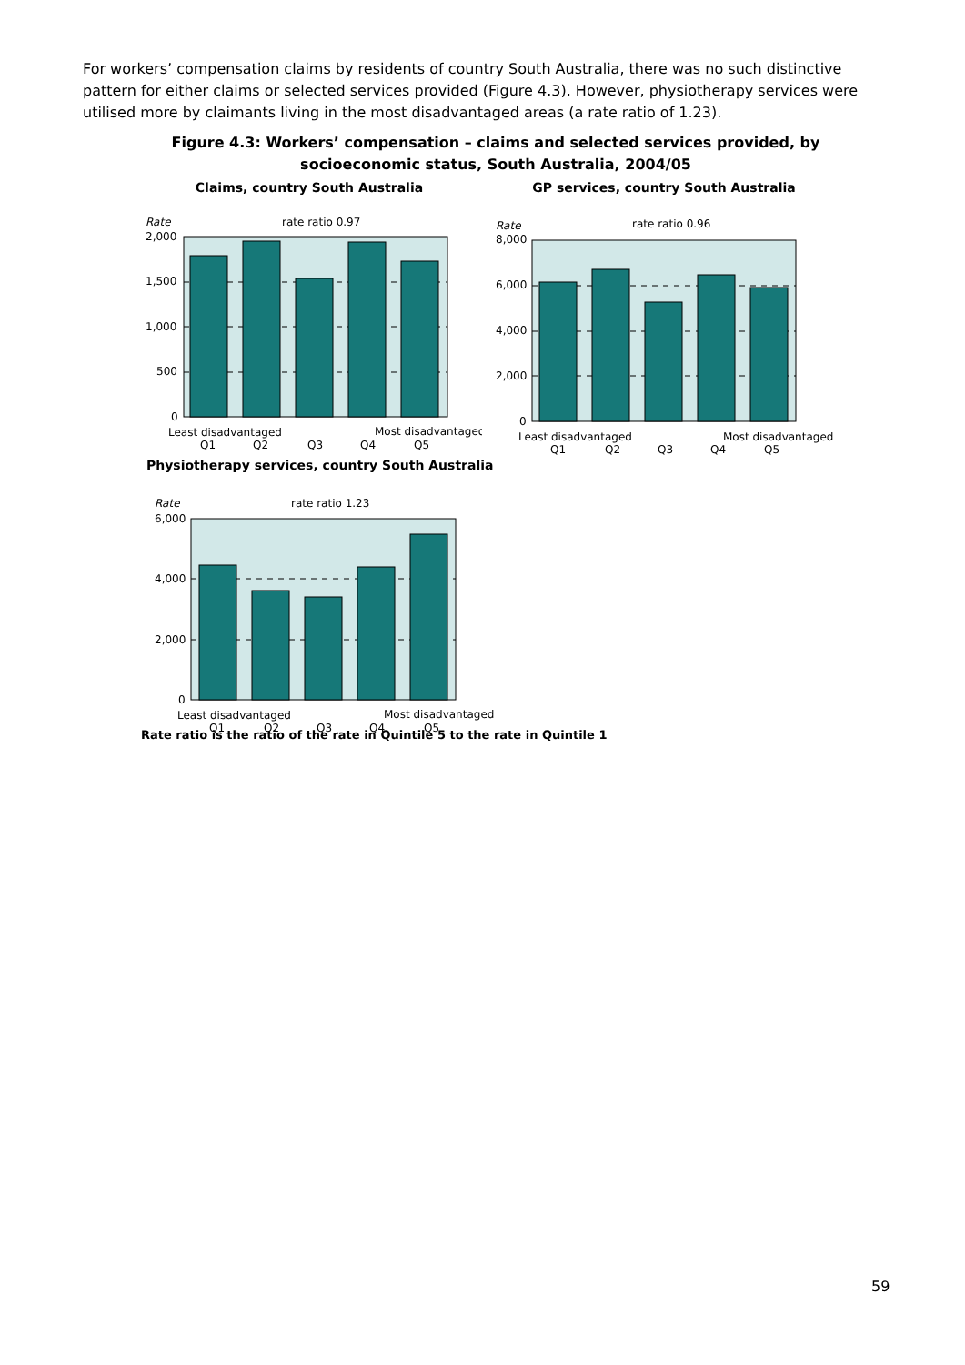For workers’ compensation claims by residents of country South Australia, there was no such distinctive pattern for either claims or selected services provided (Figure 4.3). However, physiotherapy services were utilised more by claimants living in the most disadvantaged areas (a rate ratio of 1.23).
Figure 4.3: Workers’ compensation – claims and selected services provided, by socioeconomic status, South Australia, 2004/05
Claims, country South Australia
Rate
rate ratio 0.97
2,000
1,500
1,000
500
0
Least disadvantaged
Most disadvantaged
Q1
Q2
Q3
Q4
Q5
GP services, country South Australia
Rate
rate ratio 0.96
8,000
6,000
4,000
2,000
0
Least disadvantaged
Most disadvantaged
Q1
Q2
Q3
Q4
Q5
Physiotherapy services, country South Australia
Rate
rate ratio 1.23
6,000
4,000
2,000
0
Least disadvantaged
Most disadvantaged
Q1
Q2
Q3
Q4
Q5
Rate ratio is the ratio of the rate in Quintile 5 to the rate in Quintile 1
59